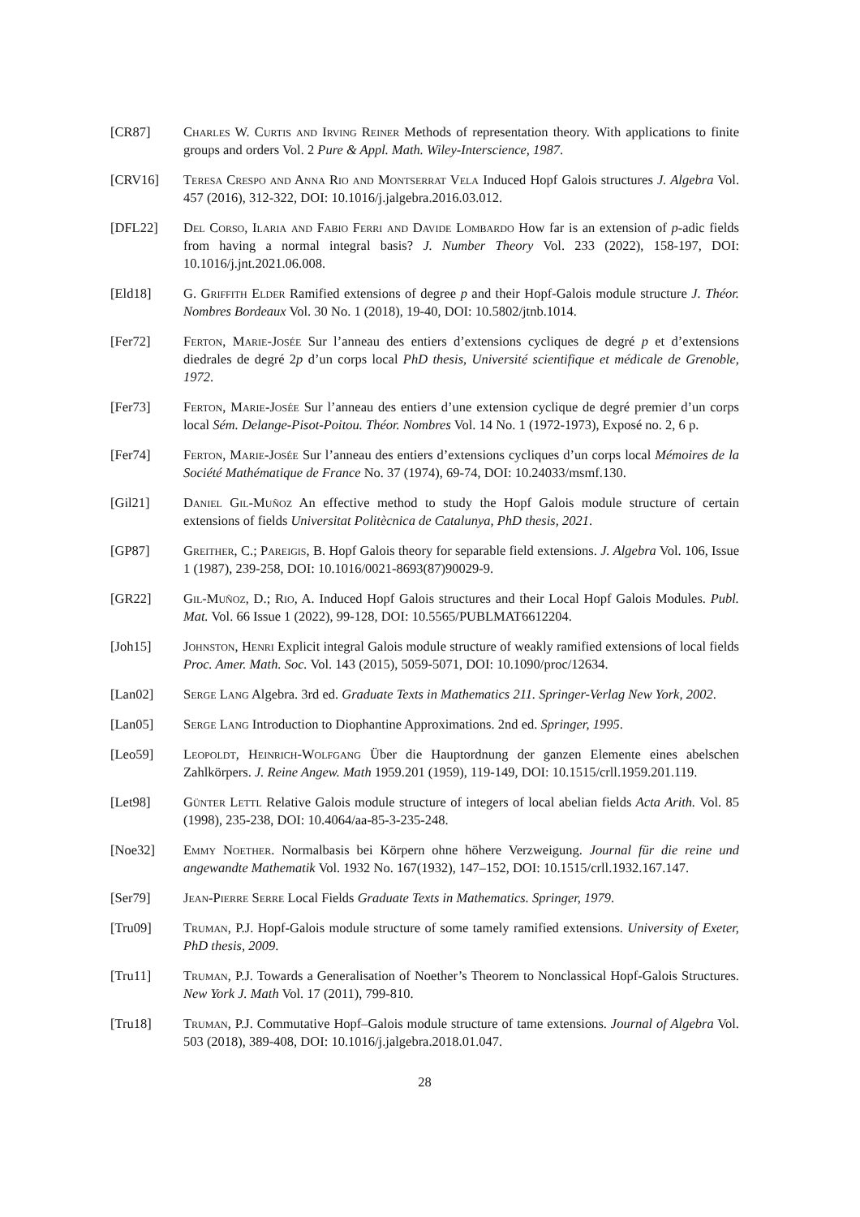[CR87] Charles W. Curtis and Irving Reiner Methods of representation theory. With applications to finite groups and orders Vol. 2 Pure & Appl. Math. Wiley-Interscience, 1987.
[CRV16] Teresa Crespo and Anna Rio and Montserrat Vela Induced Hopf Galois structures J. Algebra Vol. 457 (2016), 312-322, DOI: 10.1016/j.jalgebra.2016.03.012.
[DFL22] Del Corso, Ilaria and Fabio Ferri and Davide Lombardo How far is an extension of p-adic fields from having a normal integral basis? J. Number Theory Vol. 233 (2022), 158-197, DOI: 10.1016/j.jnt.2021.06.008.
[Eld18] G. Griffith Elder Ramified extensions of degree p and their Hopf-Galois module structure J. Théor. Nombres Bordeaux Vol. 30 No. 1 (2018), 19-40, DOI: 10.5802/jtnb.1014.
[Fer72] Ferton, Marie-Josée Sur l’anneau des entiers d’extensions cycliques de degré p et d’extensions diedrales de degré 2p d’un corps local PhD thesis, Université scientifique et médicale de Grenoble, 1972.
[Fer73] Ferton, Marie-Josée Sur l’anneau des entiers d’une extension cyclique de degré premier d’un corps local Sém. Delange-Pisot-Poitou. Théor. Nombres Vol. 14 No. 1 (1972-1973), Exposé no. 2, 6 p.
[Fer74] Ferton, Marie-Josée Sur l’anneau des entiers d’extensions cycliques d’un corps local Mémoires de la Société Mathématique de France No. 37 (1974), 69-74, DOI: 10.24033/msmf.130.
[Gil21] Daniel Gil-Muñoz An effective method to study the Hopf Galois module structure of certain extensions of fields Universitat Politècnica de Catalunya, PhD thesis, 2021.
[GP87] Greither, C.; Pareigis, B. Hopf Galois theory for separable field extensions. J. Algebra Vol. 106, Issue 1 (1987), 239-258, DOI: 10.1016/0021-8693(87)90029-9.
[GR22] Gil-Muñoz, D.; Rio, A. Induced Hopf Galois structures and their Local Hopf Galois Modules. Publ. Mat. Vol. 66 Issue 1 (2022), 99-128, DOI: 10.5565/PUBLMAT6612204.
[Joh15] Johnston, Henri Explicit integral Galois module structure of weakly ramified extensions of local fields Proc. Amer. Math. Soc. Vol. 143 (2015), 5059-5071, DOI: 10.1090/proc/12634.
[Lan02] Serge Lang Algebra. 3rd ed. Graduate Texts in Mathematics 211. Springer-Verlag New York, 2002.
[Lan05] Serge Lang Introduction to Diophantine Approximations. 2nd ed. Springer, 1995.
[Leo59] Leopoldt, Heinrich-Wolfgang Über die Hauptordnung der ganzen Elemente eines abelschen Zahlkörpers. J. Reine Angew. Math 1959.201 (1959), 119-149, DOI: 10.1515/crll.1959.201.119.
[Let98] Günter Lettl Relative Galois module structure of integers of local abelian fields Acta Arith. Vol. 85 (1998), 235-238, DOI: 10.4064/aa-85-3-235-248.
[Noe32] Emmy Noether. Normalbasis bei Körpern ohne höhere Verzweigung. Journal für die reine und angewandte Mathematik Vol. 1932 No. 167(1932), 147–152, DOI: 10.1515/crll.1932.167.147.
[Ser79] Jean-Pierre Serre Local Fields Graduate Texts in Mathematics. Springer, 1979.
[Tru09] Truman, P.J. Hopf-Galois module structure of some tamely ramified extensions. University of Exeter, PhD thesis, 2009.
[Tru11] Truman, P.J. Towards a Generalisation of Noether’s Theorem to Nonclassical Hopf-Galois Structures. New York J. Math Vol. 17 (2011), 799-810.
[Tru18] Truman, P.J. Commutative Hopf–Galois module structure of tame extensions. Journal of Algebra Vol. 503 (2018), 389-408, DOI: 10.1016/j.jalgebra.2018.01.047.
28